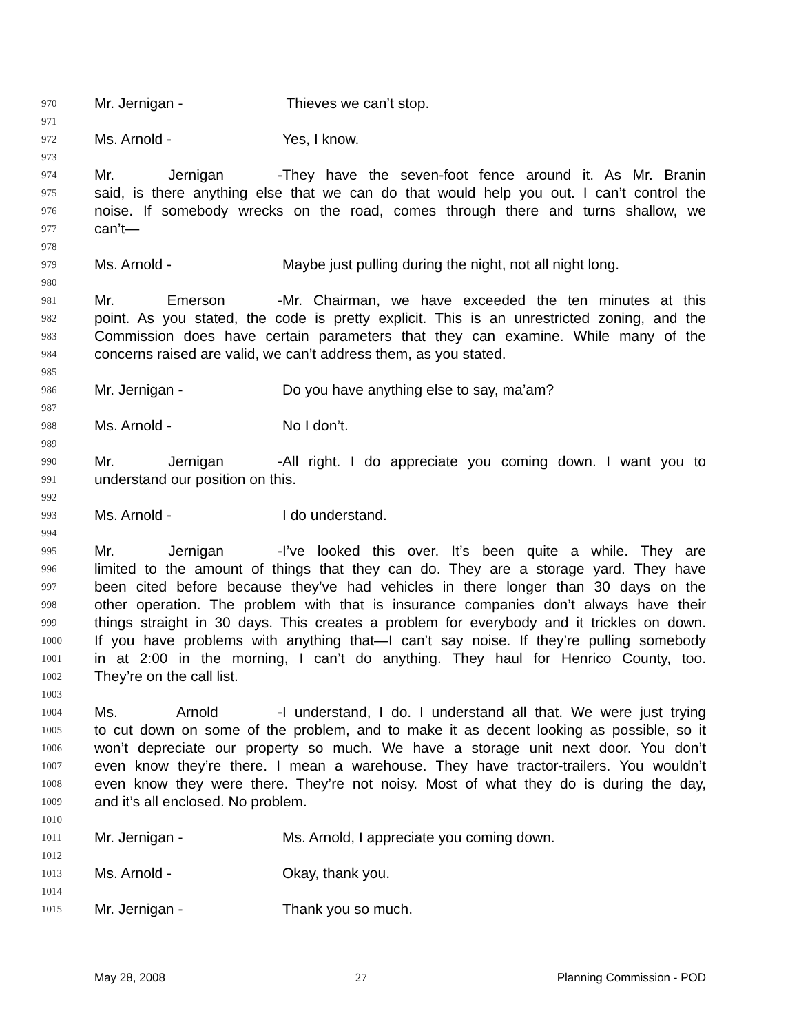970 Mr. Jernigan - Thieves we can’t stop.
971
972 Ms. Arnold - Yes, I know.
973
974 Mr. Jernigan - They have the seven-foot fence around it. As Mr. Branin
975 said, is there anything else that we can do that would help you out. I can’t control the
976 noise. If somebody wrecks on the road, comes through there and turns shallow, we
977 can’t—
978
979 Ms. Arnold - Maybe just pulling during the night, not all night long.
980
981 Mr. Emerson - Mr. Chairman, we have exceeded the ten minutes at this
982 point. As you stated, the code is pretty explicit. This is an unrestricted zoning, and the
983 Commission does have certain parameters that they can examine. While many of the
984 concerns raised are valid, we can’t address them, as you stated.
985
986 Mr. Jernigan - Do you have anything else to say, ma’am?
987
988 Ms. Arnold - No I don’t.
989
990 Mr. Jernigan - All right. I do appreciate you coming down. I want you to
991 understand our position on this.
992
993 Ms. Arnold - I do understand.
994
995 Mr. Jernigan - I’ve looked this over. It’s been quite a while. They are
996 limited to the amount of things that they can do. They are a storage yard. They have
997 been cited before because they’ve had vehicles in there longer than 30 days on the
998 other operation. The problem with that is insurance companies don’t always have their
999 things straight in 30 days. This creates a problem for everybody and it trickles on down.
1000 If you have problems with anything that—I can’t say noise. If they’re pulling somebody
1001 in at 2:00 in the morning, I can’t do anything. They haul for Henrico County, too.
1002 They’re on the call list.
1003
1004 Ms. Arnold - I understand, I do. I understand all that. We were just trying
1005 to cut down on some of the problem, and to make it as decent looking as possible, so it
1006 won’t depreciate our property so much. We have a storage unit next door. You don’t
1007 even know they’re there. I mean a warehouse. They have tractor-trailers. You wouldn’t
1008 even know they were there. They’re not noisy. Most of what they do is during the day,
1009 and it’s all enclosed. No problem.
1010
1011 Mr. Jernigan - Ms. Arnold, I appreciate you coming down.
1012
1013 Ms. Arnold - Okay, thank you.
1014
1015 Mr. Jernigan - Thank you so much.
May 28, 2008 27 Planning Commission - POD